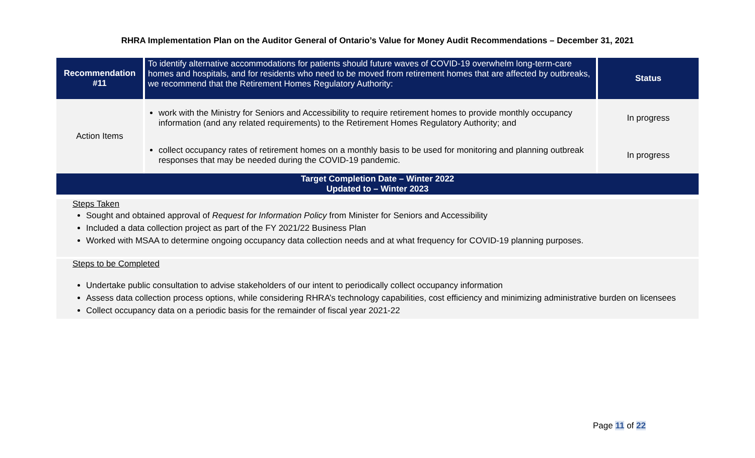RHRA Implementation Plan on the Auditor General of Ontario’s Value for Money Audit Recommendations – December 31, 2021
| Recommendation #11 | To identify alternative accommodations for patients should future waves of COVID-19 overwhelm long-term-care homes and hospitals, and for residents who need to be moved from retirement homes that are affected by outbreaks, we recommend that the Retirement Homes Regulatory Authority: | Status |
| Action Items | work with the Ministry for Seniors and Accessibility to require retirement homes to provide monthly occupancy information (and any related requirements) to the Retirement Homes Regulatory Authority; and | In progress |
| | collect occupancy rates of retirement homes on a monthly basis to be used for monitoring and planning outbreak responses that may be needed during the COVID-19 pandemic. | In progress |
| Target Completion Date – Winter 2022 Updated to – Winter 2023 | | |
Steps Taken
Sought and obtained approval of Request for Information Policy from Minister for Seniors and Accessibility
Included a data collection project as part of the FY 2021/22 Business Plan
Worked with MSAA to determine ongoing occupancy data collection needs and at what frequency for COVID-19 planning purposes.
Steps to be Completed
Undertake public consultation to advise stakeholders of our intent to periodically collect occupancy information
Assess data collection process options, while considering RHRA’s technology capabilities, cost efficiency and minimizing administrative burden on licensees
Collect occupancy data on a periodic basis for the remainder of fiscal year 2021-22
Page 11 of 22